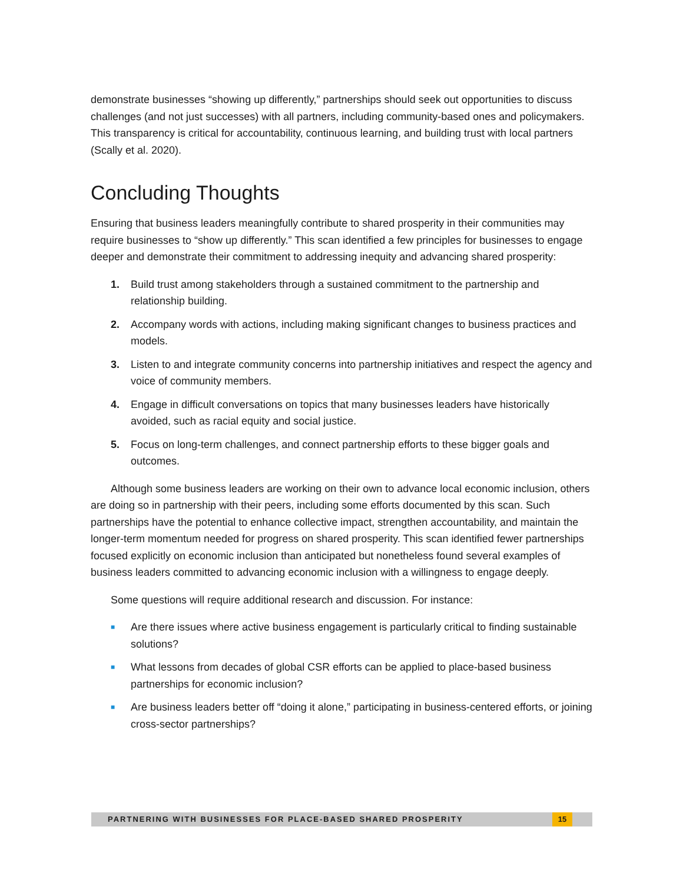demonstrate businesses “showing up differently,” partnerships should seek out opportunities to discuss challenges (and not just successes) with all partners, including community-based ones and policymakers. This transparency is critical for accountability, continuous learning, and building trust with local partners (Scally et al. 2020).
Concluding Thoughts
Ensuring that business leaders meaningfully contribute to shared prosperity in their communities may require businesses to “show up differently.” This scan identified a few principles for businesses to engage deeper and demonstrate their commitment to addressing inequity and advancing shared prosperity:
1. Build trust among stakeholders through a sustained commitment to the partnership and relationship building.
2. Accompany words with actions, including making significant changes to business practices and models.
3. Listen to and integrate community concerns into partnership initiatives and respect the agency and voice of community members.
4. Engage in difficult conversations on topics that many businesses leaders have historically avoided, such as racial equity and social justice.
5. Focus on long-term challenges, and connect partnership efforts to these bigger goals and outcomes.
Although some business leaders are working on their own to advance local economic inclusion, others are doing so in partnership with their peers, including some efforts documented by this scan. Such partnerships have the potential to enhance collective impact, strengthen accountability, and maintain the longer-term momentum needed for progress on shared prosperity. This scan identified fewer partnerships focused explicitly on economic inclusion than anticipated but nonetheless found several examples of business leaders committed to advancing economic inclusion with a willingness to engage deeply.
Some questions will require additional research and discussion. For instance:
■ Are there issues where active business engagement is particularly critical to finding sustainable solutions?
■ What lessons from decades of global CSR efforts can be applied to place-based business partnerships for economic inclusion?
■ Are business leaders better off “doing it alone,” participating in business-centered efforts, or joining cross-sector partnerships?
PARTNERING WITH BUSINESSES FOR PLACE-BASED SHARED PROSPERITY 15